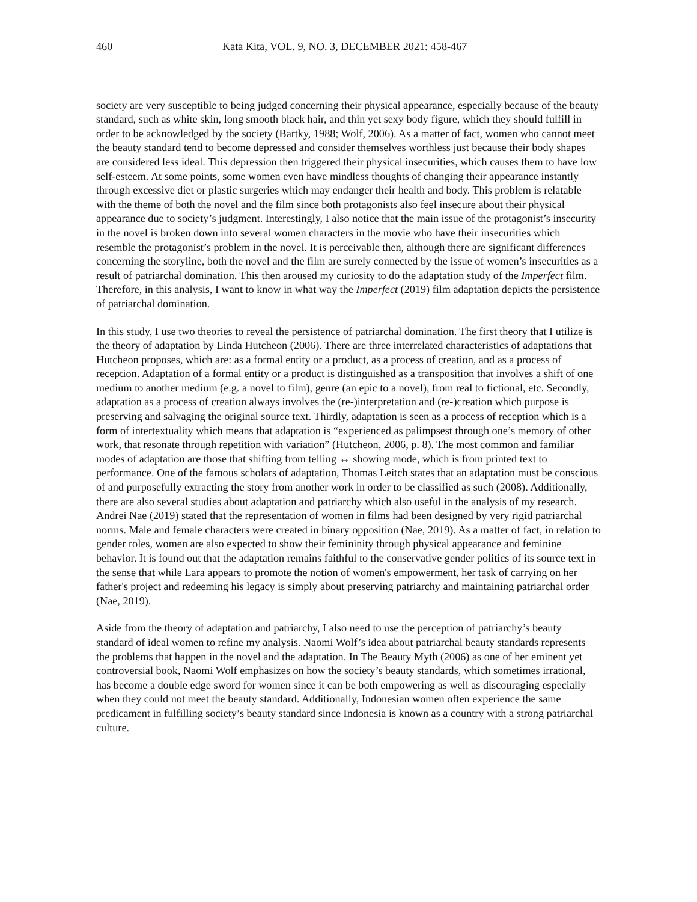460 Kata Kita, VOL. 9, NO. 3, DECEMBER 2021: 458-467
society are very susceptible to being judged concerning their physical appearance, especially because of the beauty standard, such as white skin, long smooth black hair, and thin yet sexy body figure, which they should fulfill in order to be acknowledged by the society (Bartky, 1988; Wolf, 2006). As a matter of fact, women who cannot meet the beauty standard tend to become depressed and consider themselves worthless just because their body shapes are considered less ideal. This depression then triggered their physical insecurities, which causes them to have low self-esteem. At some points, some women even have mindless thoughts of changing their appearance instantly through excessive diet or plastic surgeries which may endanger their health and body. This problem is relatable with the theme of both the novel and the film since both protagonists also feel insecure about their physical appearance due to society’s judgment. Interestingly, I also notice that the main issue of the protagonist’s insecurity in the novel is broken down into several women characters in the movie who have their insecurities which resemble the protagonist’s problem in the novel. It is perceivable then, although there are significant differences concerning the storyline, both the novel and the film are surely connected by the issue of women’s insecurities as a result of patriarchal domination. This then aroused my curiosity to do the adaptation study of the Imperfect film. Therefore, in this analysis, I want to know in what way the Imperfect (2019) film adaptation depicts the persistence of patriarchal domination.
In this study, I use two theories to reveal the persistence of patriarchal domination. The first theory that I utilize is the theory of adaptation by Linda Hutcheon (2006). There are three interrelated characteristics of adaptations that Hutcheon proposes, which are: as a formal entity or a product, as a process of creation, and as a process of reception. Adaptation of a formal entity or a product is distinguished as a transposition that involves a shift of one medium to another medium (e.g. a novel to film), genre (an epic to a novel), from real to fictional, etc. Secondly, adaptation as a process of creation always involves the (re-)interpretation and (re-)creation which purpose is preserving and salvaging the original source text. Thirdly, adaptation is seen as a process of reception which is a form of intertextuality which means that adaptation is “experienced as palimpsest through one’s memory of other work, that resonate through repetition with variation” (Hutcheon, 2006, p. 8). The most common and familiar modes of adaptation are those that shifting from telling ↔ showing mode, which is from printed text to performance. One of the famous scholars of adaptation, Thomas Leitch states that an adaptation must be conscious of and purposefully extracting the story from another work in order to be classified as such (2008). Additionally, there are also several studies about adaptation and patriarchy which also useful in the analysis of my research. Andrei Nae (2019) stated that the representation of women in films had been designed by very rigid patriarchal norms. Male and female characters were created in binary opposition (Nae, 2019). As a matter of fact, in relation to gender roles, women are also expected to show their femininity through physical appearance and feminine behavior. It is found out that the adaptation remains faithful to the conservative gender politics of its source text in the sense that while Lara appears to promote the notion of women's empowerment, her task of carrying on her father's project and redeeming his legacy is simply about preserving patriarchy and maintaining patriarchal order (Nae, 2019).
Aside from the theory of adaptation and patriarchy, I also need to use the perception of patriarchy’s beauty standard of ideal women to refine my analysis. Naomi Wolf’s idea about patriarchal beauty standards represents the problems that happen in the novel and the adaptation. In The Beauty Myth (2006) as one of her eminent yet controversial book, Naomi Wolf emphasizes on how the society’s beauty standards, which sometimes irrational, has become a double edge sword for women since it can be both empowering as well as discouraging especially when they could not meet the beauty standard. Additionally, Indonesian women often experience the same predicament in fulfilling society’s beauty standard since Indonesia is known as a country with a strong patriarchal culture.